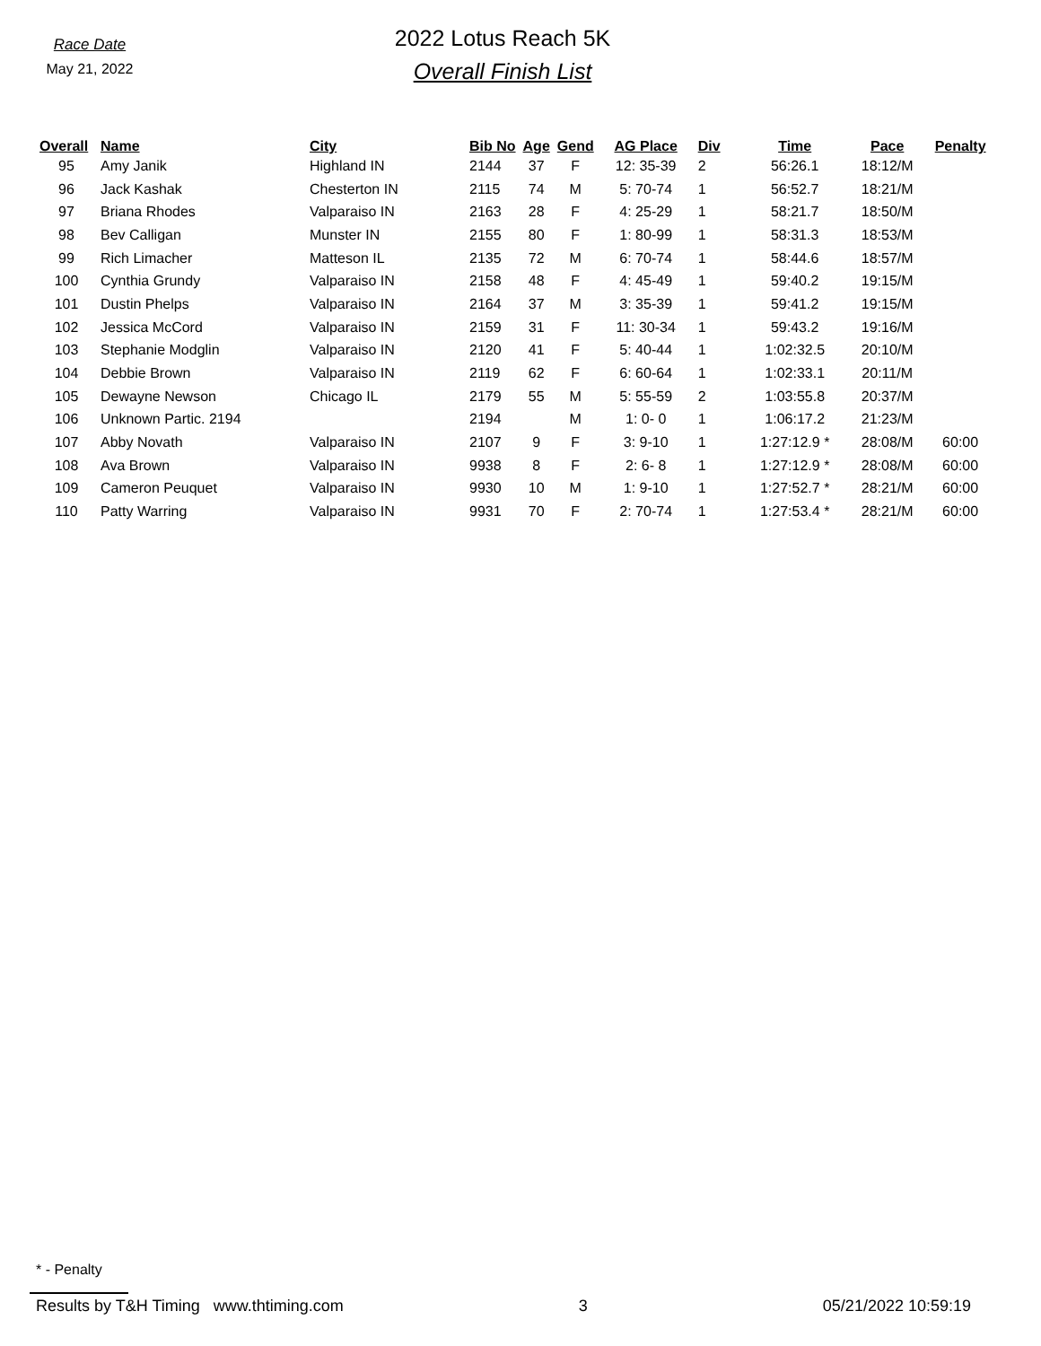Race Date
May 21, 2022
2022 Lotus Reach 5K
Overall Finish List
| Overall | Name | City | Bib No | Age | Gend | AG Place | Div | Time | Pace | Penalty |
| --- | --- | --- | --- | --- | --- | --- | --- | --- | --- | --- |
| 95 | Amy Janik | Highland IN | 2144 | 37 | F | 12: 35-39 | 2 | 56:26.1 | 18:12/M | |
| 96 | Jack Kashak | Chesterton IN | 2115 | 74 | M | 5: 70-74 | 1 | 56:52.7 | 18:21/M | |
| 97 | Briana Rhodes | Valparaiso IN | 2163 | 28 | F | 4: 25-29 | 1 | 58:21.7 | 18:50/M | |
| 98 | Bev Calligan | Munster IN | 2155 | 80 | F | 1: 80-99 | 1 | 58:31.3 | 18:53/M | |
| 99 | Rich Limacher | Matteson IL | 2135 | 72 | M | 6: 70-74 | 1 | 58:44.6 | 18:57/M | |
| 100 | Cynthia Grundy | Valparaiso IN | 2158 | 48 | F | 4: 45-49 | 1 | 59:40.2 | 19:15/M | |
| 101 | Dustin Phelps | Valparaiso IN | 2164 | 37 | M | 3: 35-39 | 1 | 59:41.2 | 19:15/M | |
| 102 | Jessica McCord | Valparaiso IN | 2159 | 31 | F | 11: 30-34 | 1 | 59:43.2 | 19:16/M | |
| 103 | Stephanie Modglin | Valparaiso IN | 2120 | 41 | F | 5: 40-44 | 1 | 1:02:32.5 | 20:10/M | |
| 104 | Debbie Brown | Valparaiso IN | 2119 | 62 | F | 6: 60-64 | 1 | 1:02:33.1 | 20:11/M | |
| 105 | Dewayne Newson | Chicago IL | 2179 | 55 | M | 5: 55-59 | 2 | 1:03:55.8 | 20:37/M | |
| 106 | Unknown Partic. 2194 | | 2194 | | M | 1: 0- 0 | 1 | 1:06:17.2 | 21:23/M | |
| 107 | Abby Novath | Valparaiso IN | 2107 | 9 | F | 3: 9-10 | 1 | 1:27:12.9 * | 28:08/M | 60:00 |
| 108 | Ava Brown | Valparaiso IN | 9938 | 8 | F | 2: 6- 8 | 1 | 1:27:12.9 * | 28:08/M | 60:00 |
| 109 | Cameron Peuquet | Valparaiso IN | 9930 | 10 | M | 1: 9-10 | 1 | 1:27:52.7 * | 28:21/M | 60:00 |
| 110 | Patty Warring | Valparaiso IN | 9931 | 70 | F | 2: 70-74 | 1 | 1:27:53.4 * | 28:21/M | 60:00 |
* - Penalty
Results by T&H Timing www.thtiming.com 3 05/21/2022 10:59:19